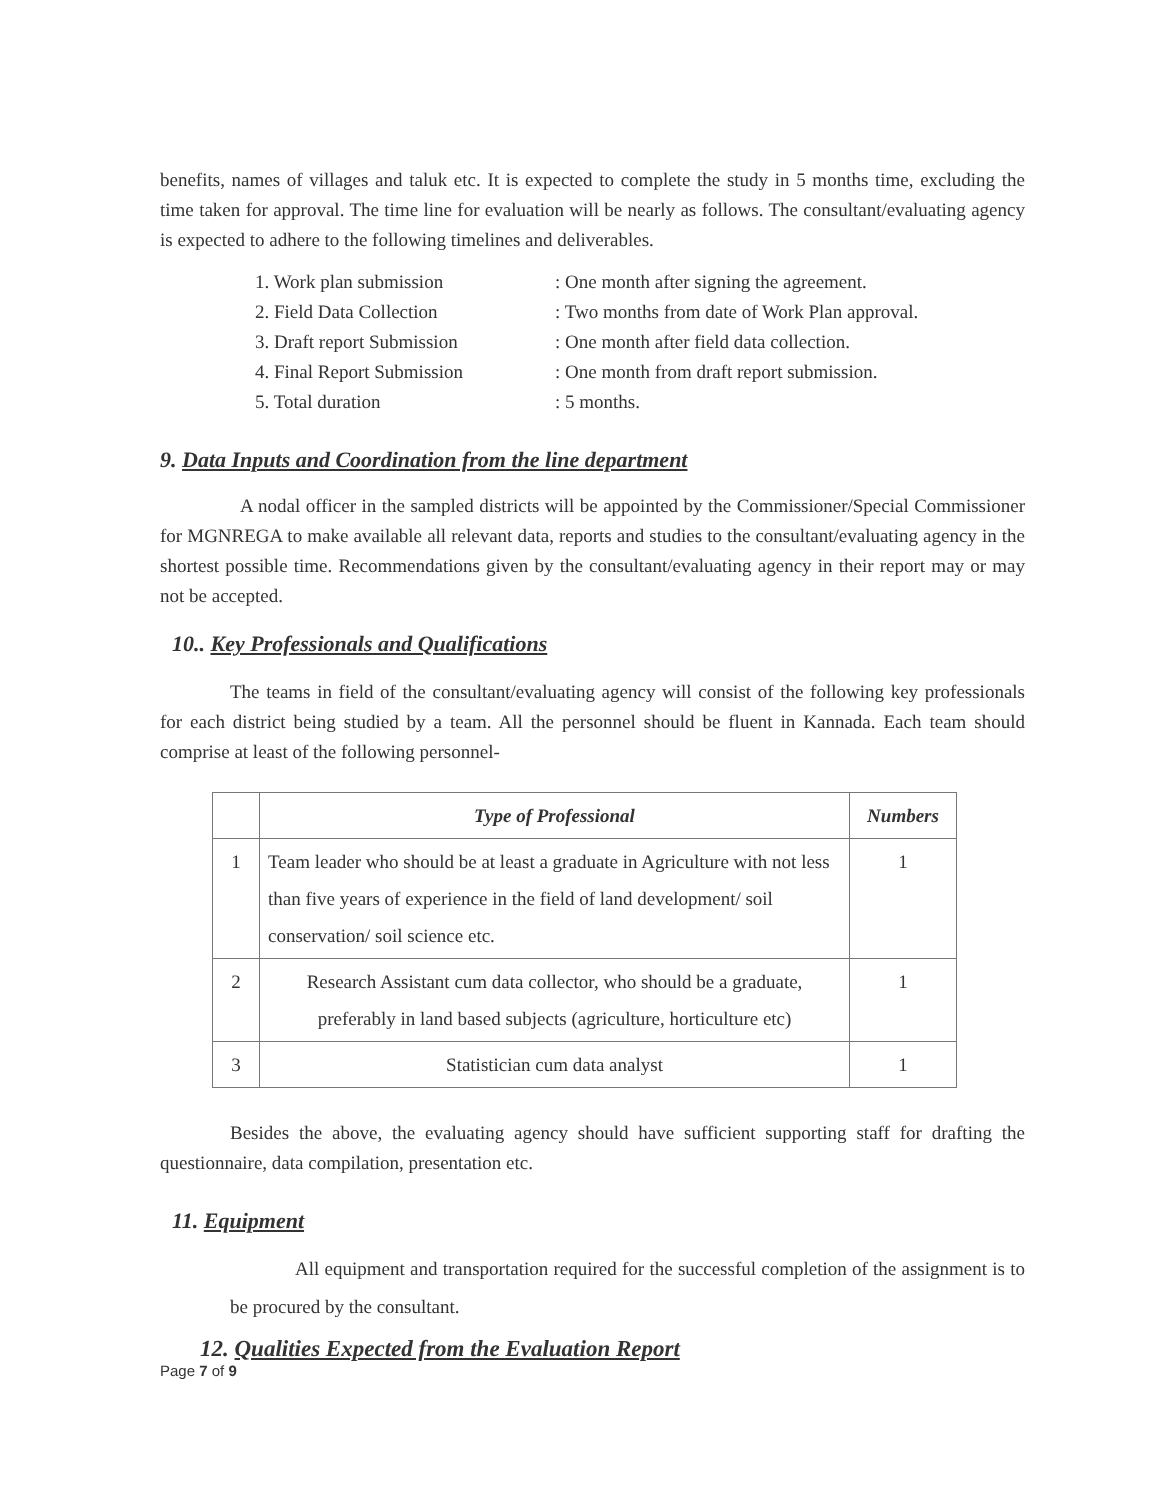benefits, names of villages and taluk etc. It is expected to complete the study in 5 months time, excluding the time taken for approval. The time line for evaluation will be nearly as follows. The consultant/evaluating agency is expected to adhere to the following timelines and deliverables.
1. Work plan submission: One month after signing the agreement.
2. Field Data Collection: Two months from date of Work Plan approval.
3. Draft report Submission: One month after field data collection.
4. Final Report Submission: One month from draft report submission.
5. Total duration: 5 months.
9. Data Inputs and Coordination from the line department
A nodal officer in the sampled districts will be appointed by the Commissioner/Special Commissioner for MGNREGA to make available all relevant data, reports and studies to the consultant/evaluating agency in the shortest possible time. Recommendations given by the consultant/evaluating agency in their report may or may not be accepted.
10.. Key Professionals and Qualifications
The teams in field of the consultant/evaluating agency will consist of the following key professionals for each district being studied by a team. All the personnel should be fluent in Kannada. Each team should comprise at least of the following personnel-
| | Type of Professional | Numbers |
| --- | --- | --- |
| 1 | Team leader who should be at least a graduate in Agriculture with not less than five years of experience in the field of land development/ soil conservation/ soil science etc. | 1 |
| 2 | Research Assistant cum data collector, who should be a graduate, preferably in land based subjects (agriculture, horticulture etc) | 1 |
| 3 | Statistician cum data analyst | 1 |
Besides the above, the evaluating agency should have sufficient supporting staff for drafting the questionnaire, data compilation, presentation etc.
11. Equipment
All equipment and transportation required for the successful completion of the assignment is to be procured by the consultant.
12. Qualities Expected from the Evaluation Report
Page 7 of 9